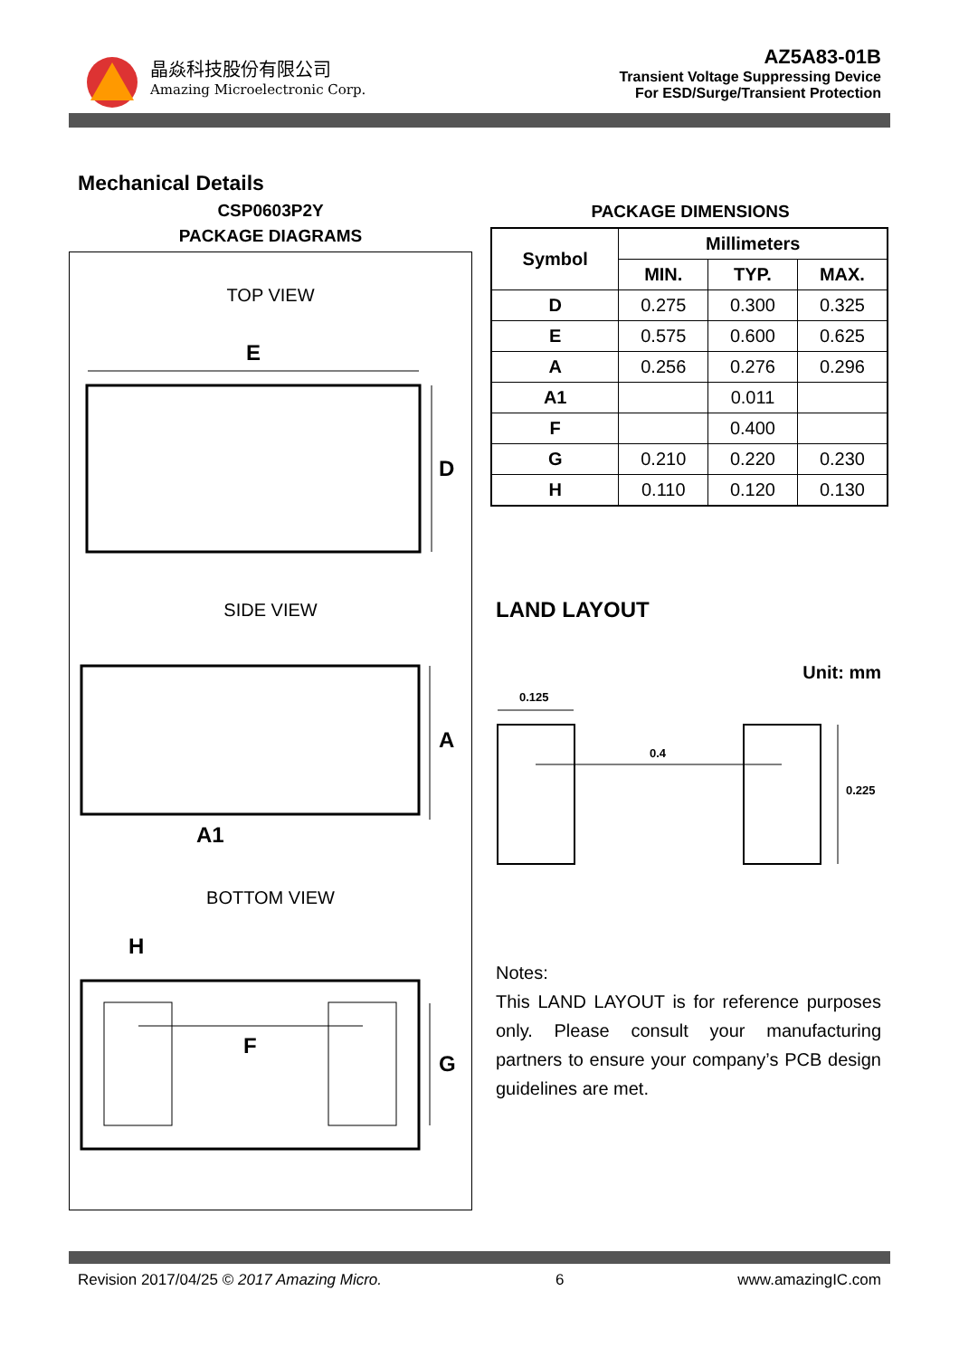晶焱科技股份有限公司
Amazing Microelectronic Corp.
AZ5A83-01B
Transient Voltage Suppressing Device
For ESD/Surge/Transient Protection
Mechanical Details
CSP0603P2Y
PACKAGE DIAGRAMS
TOP VIEW
E
D
SIDE VIEW
A
A1
BOTTOM VIEW
H
F
G
PACKAGE DIMENSIONS
| Symbol | Millimeters | | |
| --- | --- | --- | --- |
| | MIN. | TYP. | MAX. |
| D | 0.275 | 0.300 | 0.325 |
| E | 0.575 | 0.600 | 0.625 |
| A | 0.256 | 0.276 | 0.296 |
| A1 | | 0.011 | |
| F | | 0.400 | |
| G | 0.210 | 0.220 | 0.230 |
| H | 0.110 | 0.120 | 0.130 |
LAND LAYOUT
Unit: mm
0.125
0.4
0.225
Notes:
This LAND LAYOUT is for reference purposes only. Please consult your manufacturing partners to ensure your company’s PCB design guidelines are met.
Revision 2017/04/25 © 2017 Amazing Micro. 6 www.amazingIC.com